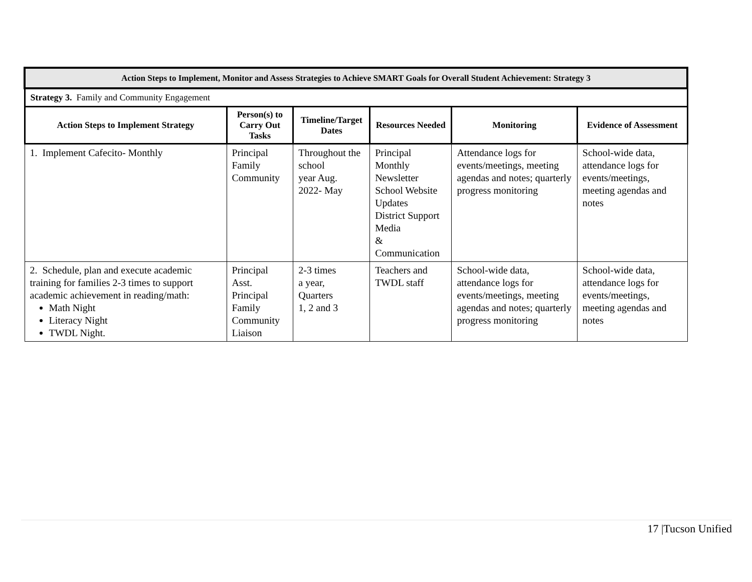| Action Steps to Implement, Monitor and Assess Strategies to Achieve SMART Goals for Overall Student Achievement: Strategy 3 | | | | | |
| --- | --- | --- | --- | --- | --- |
| Strategy 3. Family and Community Engagement | | | | | |
| Action Steps to Implement Strategy | Person(s) to Carry Out Tasks | Timeline/Target Dates | Resources Needed | Monitoring | Evidence of Assessment |
| 1. Implement Cafecito- Monthly | Principal Family Community | Throughout the school year Aug. 2022- May | Principal Monthly Newsletter School Website Updates District Support Media & Communication | Attendance logs for events/meetings, meeting agendas and notes; quarterly progress monitoring | School-wide data, attendance logs for events/meetings, meeting agendas and notes |
| 2. Schedule, plan and execute academic training for families 2-3 times to support academic achievement in reading/math: Math Night Literacy Night TWDL Night. | Principal Asst. Principal Family Community Liaison | 2-3 times a year, Quarters 1, 2 and 3 | Teachers and TWDL staff | School-wide data, attendance logs for events/meetings, meeting agendas and notes; quarterly progress monitoring | School-wide data, attendance logs for events/meetings, meeting agendas and notes |
17 |Tucson Unified